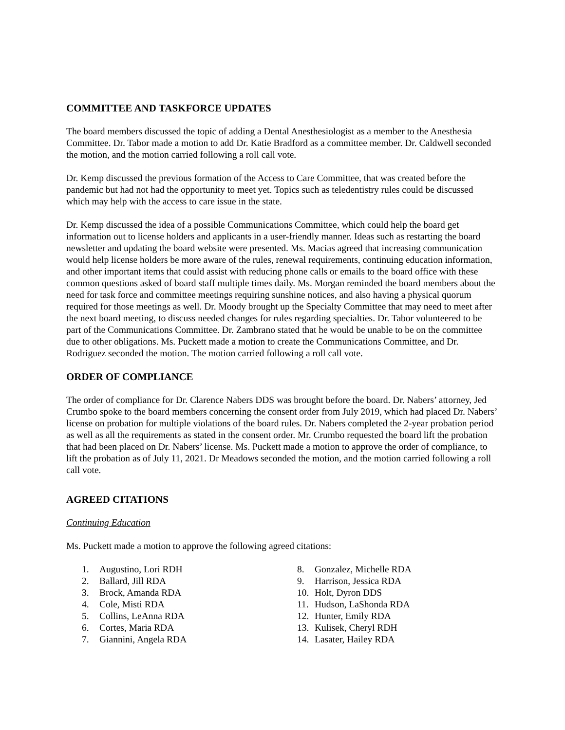COMMITTEE AND TASKFORCE UPDATES
The board members discussed the topic of adding a Dental Anesthesiologist as a member to the Anesthesia Committee. Dr. Tabor made a motion to add Dr. Katie Bradford as a committee member. Dr. Caldwell seconded the motion, and the motion carried following a roll call vote.
Dr. Kemp discussed the previous formation of the Access to Care Committee, that was created before the pandemic but had not had the opportunity to meet yet. Topics such as teledentistry rules could be discussed which may help with the access to care issue in the state.
Dr. Kemp discussed the idea of a possible Communications Committee, which could help the board get information out to license holders and applicants in a user-friendly manner. Ideas such as restarting the board newsletter and updating the board website were presented. Ms. Macias agreed that increasing communication would help license holders be more aware of the rules, renewal requirements, continuing education information, and other important items that could assist with reducing phone calls or emails to the board office with these common questions asked of board staff multiple times daily. Ms. Morgan reminded the board members about the need for task force and committee meetings requiring sunshine notices, and also having a physical quorum required for those meetings as well. Dr. Moody brought up the Specialty Committee that may need to meet after the next board meeting, to discuss needed changes for rules regarding specialties. Dr. Tabor volunteered to be part of the Communications Committee. Dr. Zambrano stated that he would be unable to be on the committee due to other obligations. Ms. Puckett made a motion to create the Communications Committee, and Dr. Rodriguez seconded the motion. The motion carried following a roll call vote.
ORDER OF COMPLIANCE
The order of compliance for Dr. Clarence Nabers DDS was brought before the board. Dr. Nabers’ attorney, Jed Crumbo spoke to the board members concerning the consent order from July 2019, which had placed Dr. Nabers’ license on probation for multiple violations of the board rules. Dr. Nabers completed the 2-year probation period as well as all the requirements as stated in the consent order. Mr. Crumbo requested the board lift the probation that had been placed on Dr. Nabers’ license. Ms. Puckett made a motion to approve the order of compliance, to lift the probation as of July 11, 2021. Dr Meadows seconded the motion, and the motion carried following a roll call vote.
AGREED CITATIONS
Continuing Education
Ms. Puckett made a motion to approve the following agreed citations:
1. Augustino, Lori RDH
2. Ballard, Jill RDA
3. Brock, Amanda RDA
4. Cole, Misti RDA
5. Collins, LeAnna RDA
6. Cortes, Maria RDA
7. Giannini, Angela RDA
8. Gonzalez, Michelle RDA
9. Harrison, Jessica RDA
10. Holt, Dyron DDS
11. Hudson, LaShonda RDA
12. Hunter, Emily RDA
13. Kulisek, Cheryl RDH
14. Lasater, Hailey RDA